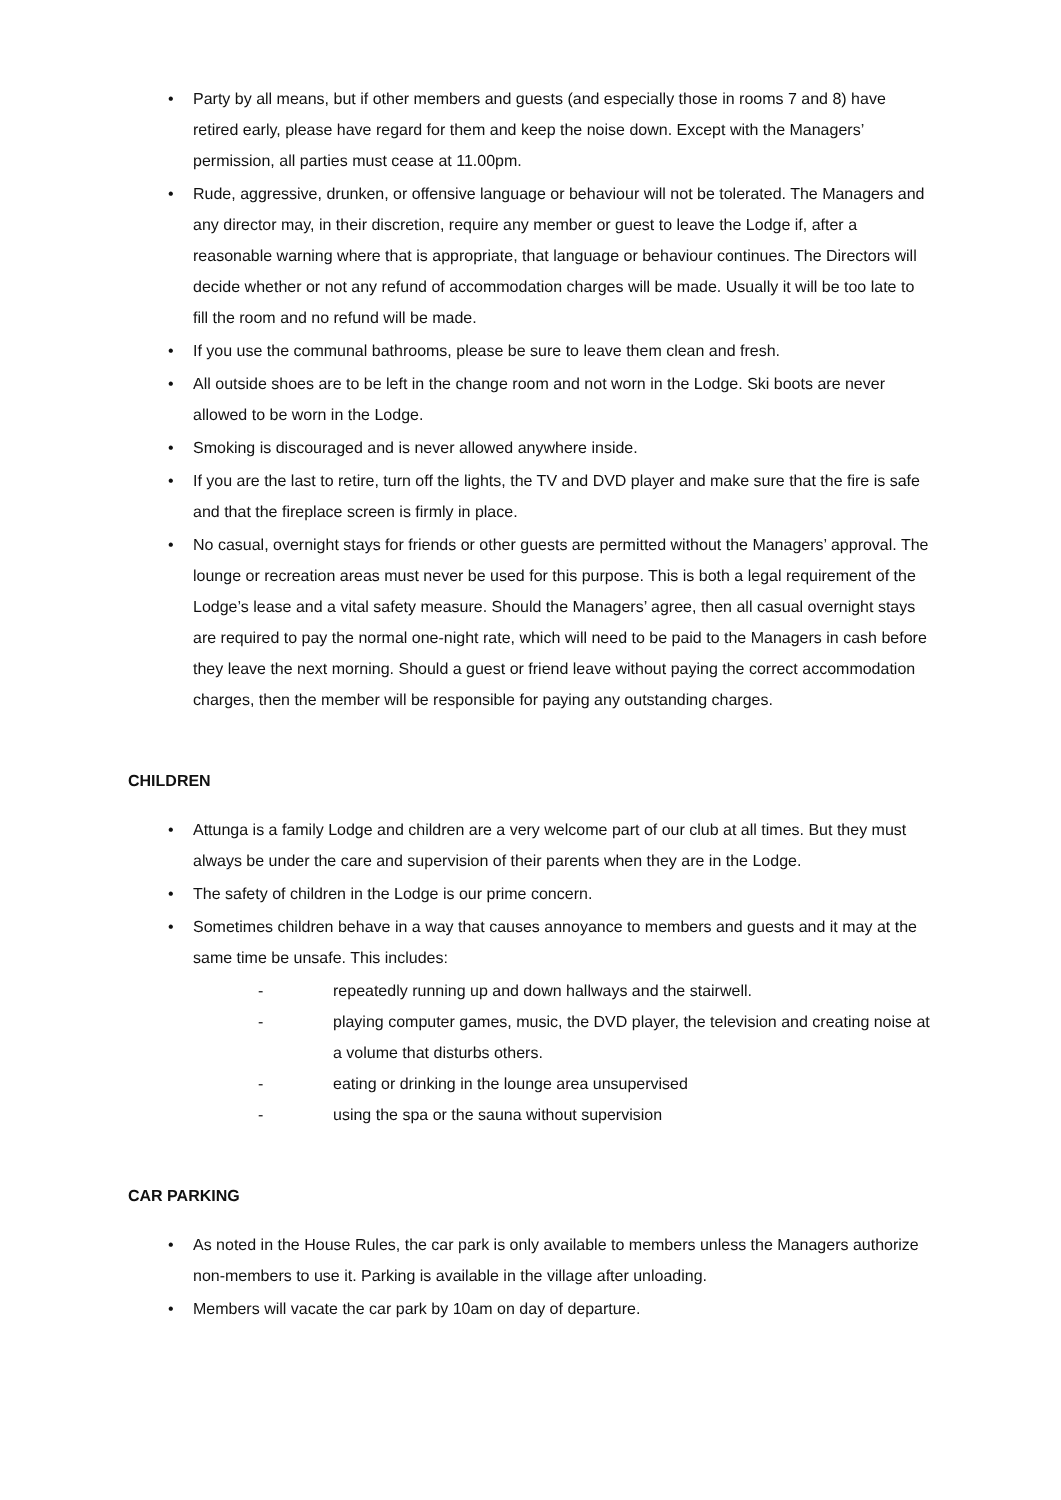• Party by all means, but if other members and guests (and especially those in rooms 7 and 8) have retired early, please have regard for them and keep the noise down. Except with the Managers’ permission, all parties must cease at 11.00pm.
• Rude, aggressive, drunken, or offensive language or behaviour will not be tolerated. The Managers and any director may, in their discretion, require any member or guest to leave the Lodge if, after a reasonable warning where that is appropriate, that language or behaviour continues. The Directors will decide whether or not any refund of accommodation charges will be made. Usually it will be too late to fill the room and no refund will be made.
• If you use the communal bathrooms, please be sure to leave them clean and fresh.
• All outside shoes are to be left in the change room and not worn in the Lodge. Ski boots are never allowed to be worn in the Lodge.
• Smoking is discouraged and is never allowed anywhere inside.
• If you are the last to retire, turn off the lights, the TV and DVD player and make sure that the fire is safe and that the fireplace screen is firmly in place.
• No casual, overnight stays for friends or other guests are permitted without the Managers’ approval. The lounge or recreation areas must never be used for this purpose. This is both a legal requirement of the Lodge’s lease and a vital safety measure. Should the Managers’ agree, then all casual overnight stays are required to pay the normal one-night rate, which will need to be paid to the Managers in cash before they leave the next morning. Should a guest or friend leave without paying the correct accommodation charges, then the member will be responsible for paying any outstanding charges.
CHILDREN
• Attunga is a family Lodge and children are a very welcome part of our club at all times. But they must always be under the care and supervision of their parents when they are in the Lodge.
• The safety of children in the Lodge is our prime concern.
• Sometimes children behave in a way that causes annoyance to members and guests and it may at the same time be unsafe. This includes:
- repeatedly running up and down hallways and the stairwell.
- playing computer games, music, the DVD player, the television and creating noise at a volume that disturbs others.
- eating or drinking in the lounge area unsupervised
- using the spa or the sauna without supervision
CAR PARKING
• As noted in the House Rules, the car park is only available to members unless the Managers authorize non-members to use it. Parking is available in the village after unloading.
• Members will vacate the car park by 10am on day of departure.